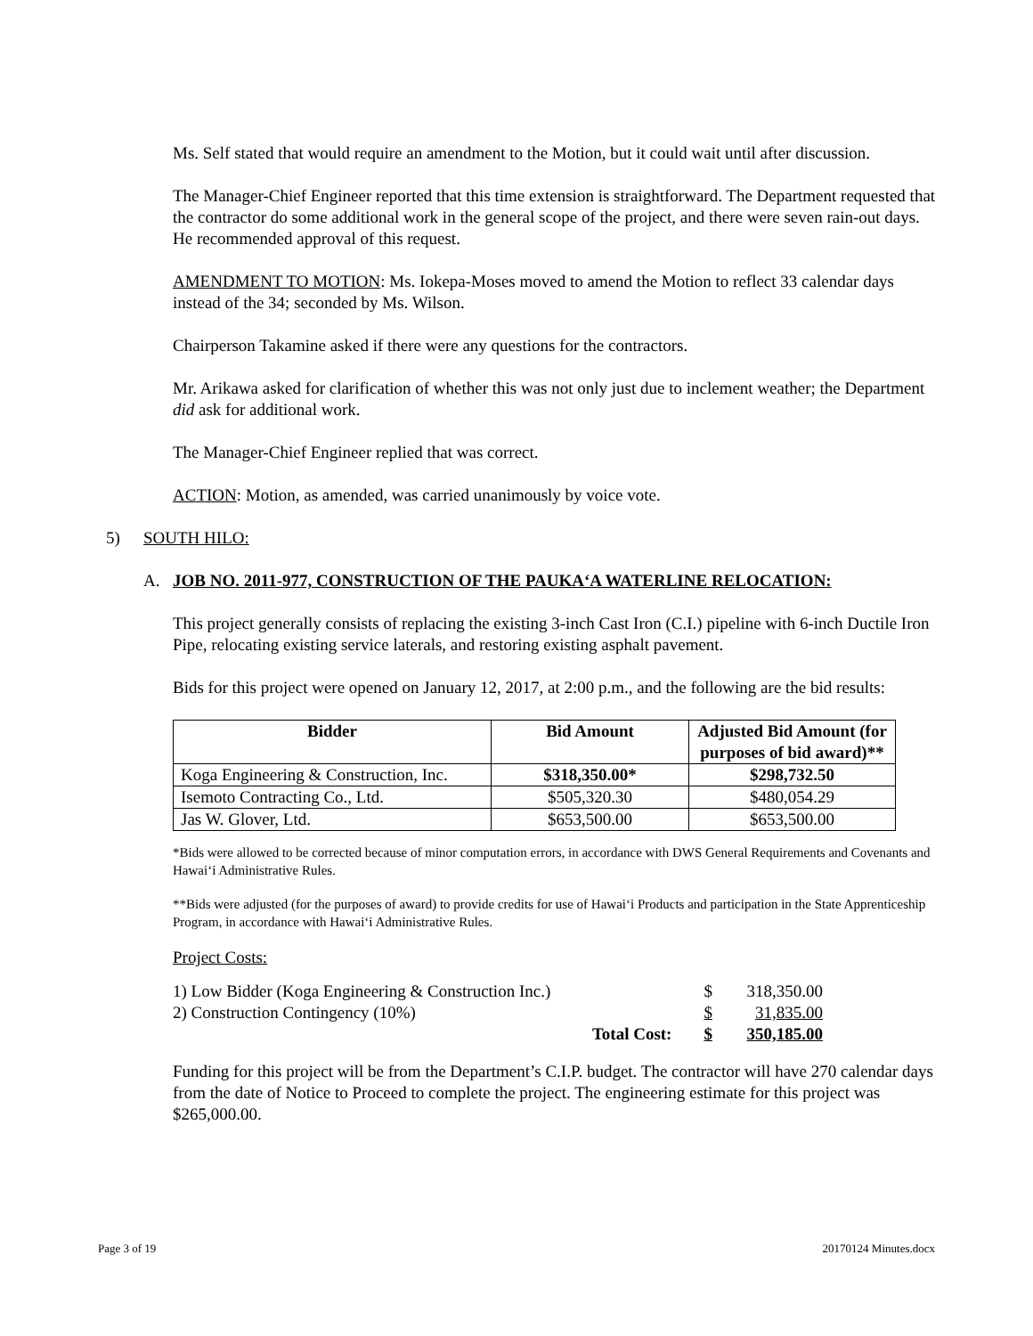Ms. Self stated that would require an amendment to the Motion, but it could wait until after discussion.
The Manager-Chief Engineer reported that this time extension is straightforward. The Department requested that the contractor do some additional work in the general scope of the project, and there were seven rain-out days. He recommended approval of this request.
AMENDMENT TO MOTION: Ms. Iokepa-Moses moved to amend the Motion to reflect 33 calendar days instead of the 34; seconded by Ms. Wilson.
Chairperson Takamine asked if there were any questions for the contractors.
Mr. Arikawa asked for clarification of whether this was not only just due to inclement weather; the Department did ask for additional work.
The Manager-Chief Engineer replied that was correct.
ACTION: Motion, as amended, was carried unanimously by voice vote.
5) SOUTH HILO:
A. JOB NO. 2011-977, CONSTRUCTION OF THE PAUKA‘A WATERLINE RELOCATION:
This project generally consists of replacing the existing 3-inch Cast Iron (C.I.) pipeline with 6-inch Ductile Iron Pipe, relocating existing service laterals, and restoring existing asphalt pavement.
Bids for this project were opened on January 12, 2017, at 2:00 p.m., and the following are the bid results:
| Bidder | Bid Amount | Adjusted Bid Amount (for purposes of bid award)** |
| --- | --- | --- |
| Koga Engineering & Construction, Inc. | $318,350.00* | $298,732.50 |
| Isemoto Contracting Co., Ltd. | $505,320.30 | $480,054.29 |
| Jas W. Glover, Ltd. | $653,500.00 | $653,500.00 |
*Bids were allowed to be corrected because of minor computation errors, in accordance with DWS General Requirements and Covenants and Hawai‘i Administrative Rules.
**Bids were adjusted (for the purposes of award) to provide credits for use of Hawai‘i Products and participation in the State Apprenticeship Program, in accordance with Hawai‘i Administrative Rules.
Project Costs:
| 1) Low Bidder (Koga Engineering & Construction Inc.) | | $ | 318,350.00 |
| 2) Construction Contingency (10%) | | $ | 31,835.00 |
| | Total Cost: | $ | 350,185.00 |
Funding for this project will be from the Department’s C.I.P. budget. The contractor will have 270 calendar days from the date of Notice to Proceed to complete the project. The engineering estimate for this project was $265,000.00.
Page 3 of 19 20170124 Minutes.docx